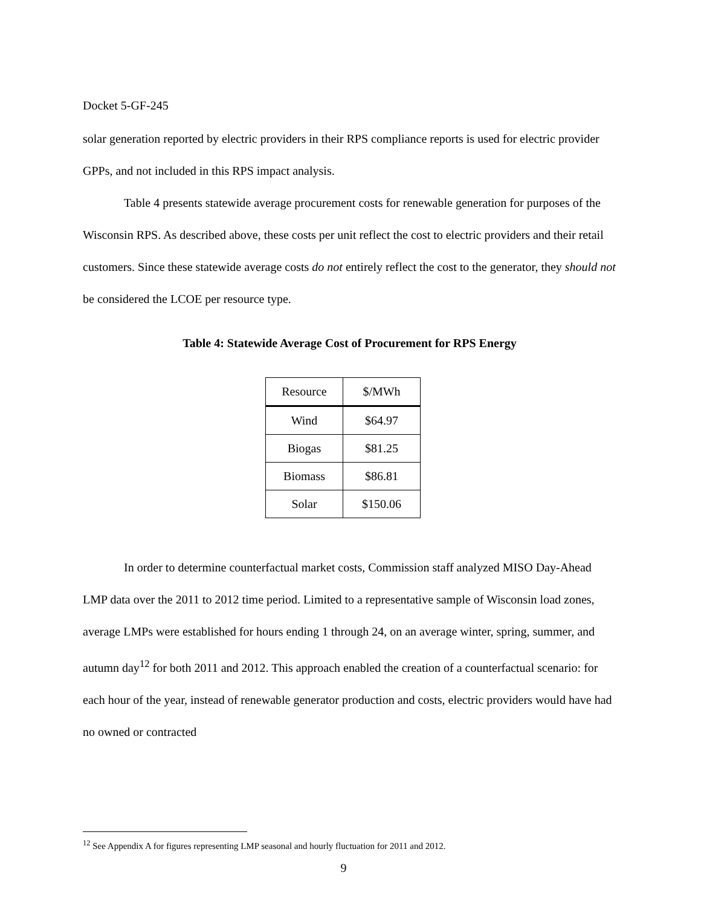Docket 5-GF-245
solar generation reported by electric providers in their RPS compliance reports is used for electric provider GPPs, and not included in this RPS impact analysis.
Table 4 presents statewide average procurement costs for renewable generation for purposes of the Wisconsin RPS. As described above, these costs per unit reflect the cost to electric providers and their retail customers. Since these statewide average costs do not entirely reflect the cost to the generator, they should not be considered the LCOE per resource type.
Table 4: Statewide Average Cost of Procurement for RPS Energy
| Resource | $/MWh |
| Wind | $64.97 |
| Biogas | $81.25 |
| Biomass | $86.81 |
| Solar | $150.06 |
In order to determine counterfactual market costs, Commission staff analyzed MISO Day-Ahead LMP data over the 2011 to 2012 time period. Limited to a representative sample of Wisconsin load zones, average LMPs were established for hours ending 1 through 24, on an average winter, spring, summer, and autumn day<sup>12</sup> for both 2011 and 2012. This approach enabled the creation of a counterfactual scenario: for each hour of the year, instead of renewable generator production and costs, electric providers would have had no owned or contracted
<sup>12</sup> See Appendix A for figures representing LMP seasonal and hourly fluctuation for 2011 and 2012.
9